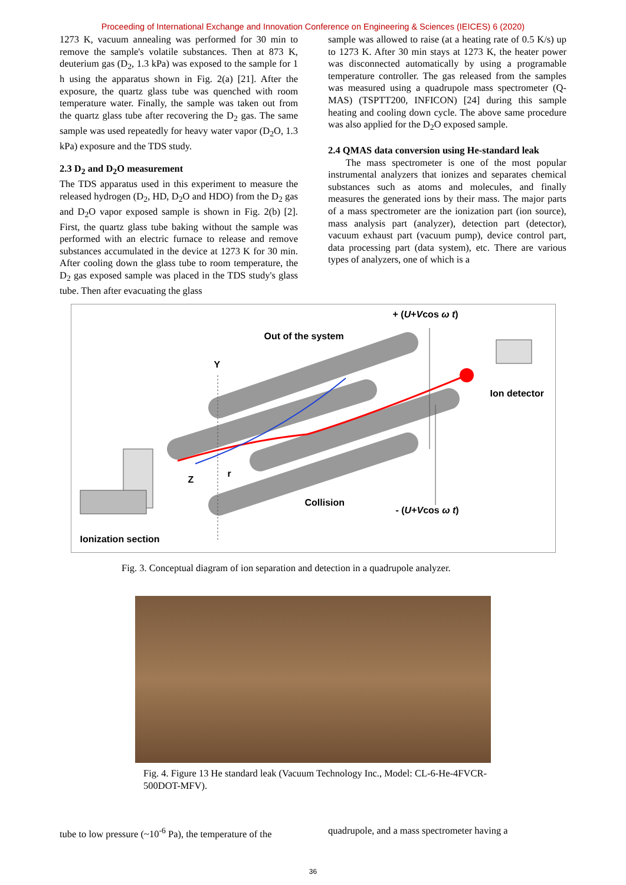Proceeding of International Exchange and Innovation Conference on Engineering & Sciences (IEICES) 6 (2020)
1273 K, vacuum annealing was performed for 30 min to remove the sample's volatile substances. Then at 873 K, deuterium gas (D<sub>2</sub>, 1.3 kPa) was exposed to the sample for 1 h using the apparatus shown in Fig. 2(a) [21]. After the exposure, the quartz glass tube was quenched with room temperature water. Finally, the sample was taken out from the quartz glass tube after recovering the D<sub>2</sub> gas. The same sample was used repeatedly for heavy water vapor (D<sub>2</sub>O, 1.3 kPa) exposure and the TDS study.
2.3 D<sub>2</sub> and D<sub>2</sub>O measurement
The TDS apparatus used in this experiment to measure the released hydrogen (D<sub>2</sub>, HD, D<sub>2</sub>O and HDO) from the D<sub>2</sub> gas and D<sub>2</sub>O vapor exposed sample is shown in Fig. 2(b) [2]. First, the quartz glass tube baking without the sample was performed with an electric furnace to release and remove substances accumulated in the device at 1273 K for 30 min. After cooling down the glass tube to room temperature, the D<sub>2</sub> gas exposed sample was placed in the TDS study's glass tube. Then after evacuating the glass
sample was allowed to raise (at a heating rate of 0.5 K/s) up to 1273 K. After 30 min stays at 1273 K, the heater power was disconnected automatically by using a programable temperature controller. The gas released from the samples was measured using a quadrupole mass spectrometer (Q-MAS) (TSPTT200, INFICON) [24] during this sample heating and cooling down cycle. The above same procedure was also applied for the D<sub>2</sub>O exposed sample.
2.4 QMAS data conversion using He-standard leak
The mass spectrometer is one of the most popular instrumental analyzers that ionizes and separates chemical substances such as atoms and molecules, and finally measures the generated ions by their mass. The major parts of a mass spectrometer are the ionization part (ion source), mass analysis part (analyzer), detection part (detector), vacuum exhaust part (vacuum pump), device control part, data processing part (data system), etc. There are various types of analyzers, one of which is a
+ (U+Vcos ω t)
Out of the system
Y
Ion detector
r
Z
Collision
- (U+Vcos ω t)
Ionization section
Fig. 3. Conceptual diagram of ion separation and detection in a quadrupole analyzer.
Fig. 4. Figure 13 He standard leak (Vacuum Technology Inc., Model: CL-6-He-4FVCR-500DOT-MFV).
tube to low pressure (~10<sup>-6</sup> Pa), the temperature of the
quadrupole, and a mass spectrometer having a
36